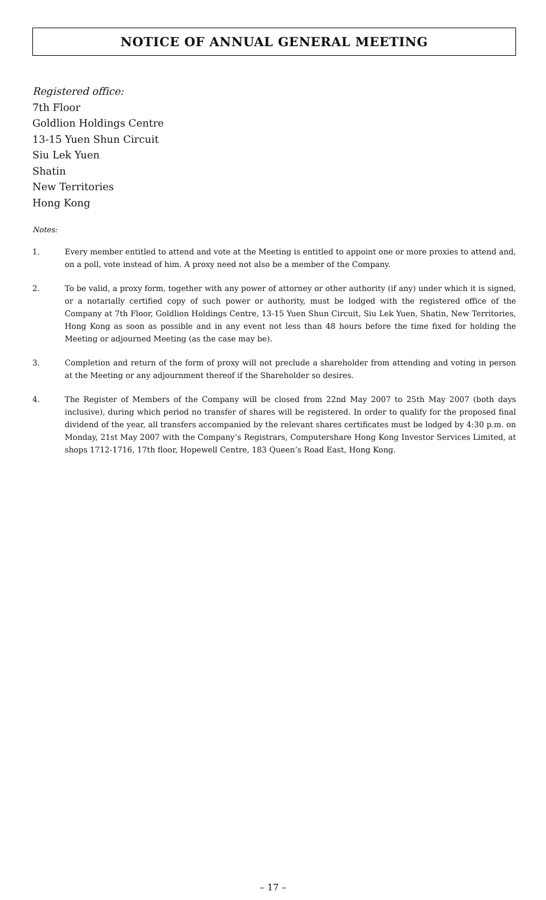NOTICE OF ANNUAL GENERAL MEETING
Registered office:
7th Floor
Goldlion Holdings Centre
13-15 Yuen Shun Circuit
Siu Lek Yuen
Shatin
New Territories
Hong Kong
Notes:
1. Every member entitled to attend and vote at the Meeting is entitled to appoint one or more proxies to attend and, on a poll, vote instead of him. A proxy need not also be a member of the Company.
2. To be valid, a proxy form, together with any power of attorney or other authority (if any) under which it is signed, or a notarially certified copy of such power or authority, must be lodged with the registered office of the Company at 7th Floor, Goldlion Holdings Centre, 13-15 Yuen Shun Circuit, Siu Lek Yuen, Shatin, New Territories, Hong Kong as soon as possible and in any event not less than 48 hours before the time fixed for holding the Meeting or adjourned Meeting (as the case may be).
3. Completion and return of the form of proxy will not preclude a shareholder from attending and voting in person at the Meeting or any adjournment thereof if the Shareholder so desires.
4. The Register of Members of the Company will be closed from 22nd May 2007 to 25th May 2007 (both days inclusive), during which period no transfer of shares will be registered. In order to qualify for the proposed final dividend of the year, all transfers accompanied by the relevant shares certificates must be lodged by 4:30 p.m. on Monday, 21st May 2007 with the Company’s Registrars, Computershare Hong Kong Investor Services Limited, at shops 1712-1716, 17th floor, Hopewell Centre, 183 Queen’s Road East, Hong Kong.
– 17 –